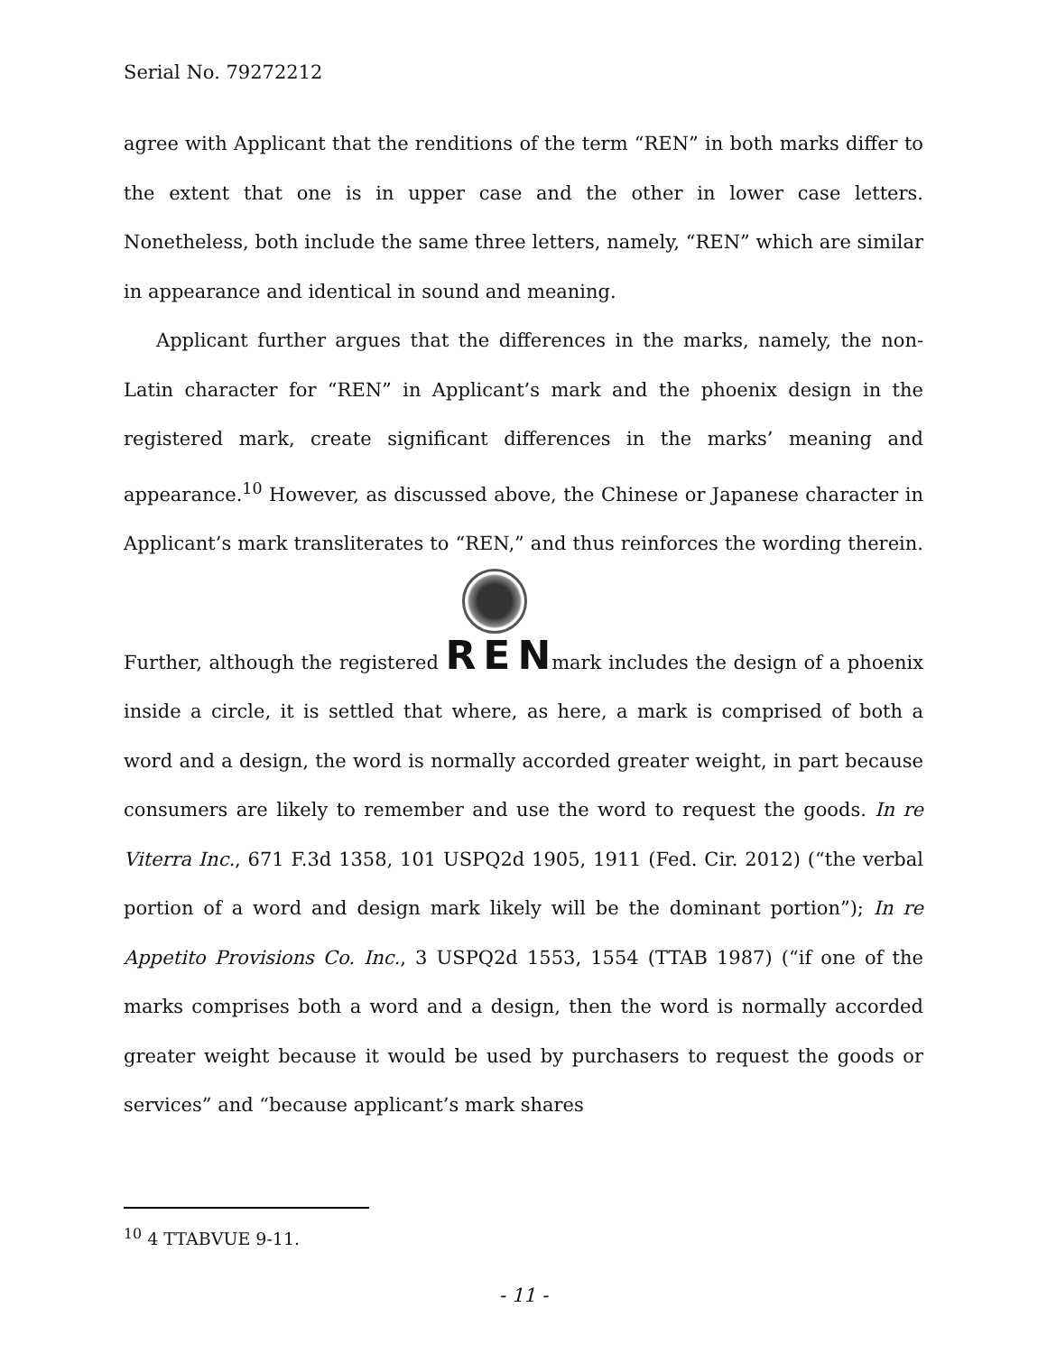Serial No. 79272212
agree with Applicant that the renditions of the term “REN” in both marks differ to the extent that one is in upper case and the other in lower case letters. Nonetheless, both include the same three letters, namely, “REN” which are similar in appearance and identical in sound and meaning.
Applicant further argues that the differences in the marks, namely, the non-Latin character for “REN” in Applicant’s mark and the phoenix design in the registered mark, create significant differences in the marks’ meaning and appearance.<sup>10</sup> However, as discussed above, the Chinese or Japanese character in Applicant’s mark transliterates to “REN,” and thus reinforces the wording therein. Further, although the registered REN mark includes the design of a phoenix inside a circle, it is settled that where, as here, a mark is comprised of both a word and a design, the word is normally accorded greater weight, in part because consumers are likely to remember and use the word to request the goods. In re Viterra Inc., 671 F.3d 1358, 101 USPQ2d 1905, 1911 (Fed. Cir. 2012) (“the verbal portion of a word and design mark likely will be the dominant portion”); In re Appetito Provisions Co. Inc., 3 USPQ2d 1553, 1554 (TTAB 1987) (“if one of the marks comprises both a word and a design, then the word is normally accorded greater weight because it would be used by purchasers to request the goods or services” and “because applicant’s mark shares
<sup>10</sup> 4 TTABVUE 9-11.
- 11 -